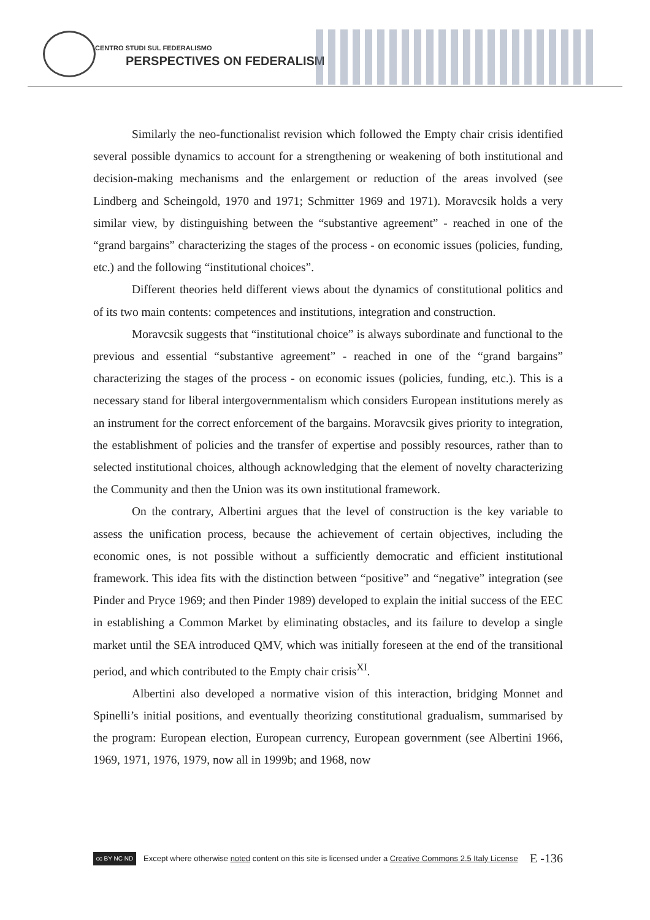CENTRO STUDI SUL FEDERALISMO
PERSPECTIVES ON FEDERALISM
Similarly the neo-functionalist revision which followed the Empty chair crisis identified several possible dynamics to account for a strengthening or weakening of both institutional and decision-making mechanisms and the enlargement or reduction of the areas involved (see Lindberg and Scheingold, 1970 and 1971; Schmitter 1969 and 1971). Moravcsik holds a very similar view, by distinguishing between the “substantive agreement” - reached in one of the “grand bargains” characterizing the stages of the process - on economic issues (policies, funding, etc.) and the following “institutional choices”.
Different theories held different views about the dynamics of constitutional politics and of its two main contents: competences and institutions, integration and construction.
Moravcsik suggests that “institutional choice” is always subordinate and functional to the previous and essential “substantive agreement” - reached in one of the “grand bargains” characterizing the stages of the process - on economic issues (policies, funding, etc.). This is a necessary stand for liberal intergovernmentalism which considers European institutions merely as an instrument for the correct enforcement of the bargains. Moravcsik gives priority to integration, the establishment of policies and the transfer of expertise and possibly resources, rather than to selected institutional choices, although acknowledging that the element of novelty characterizing the Community and then the Union was its own institutional framework.
On the contrary, Albertini argues that the level of construction is the key variable to assess the unification process, because the achievement of certain objectives, including the economic ones, is not possible without a sufficiently democratic and efficient institutional framework. This idea fits with the distinction between “positive” and “negative” integration (see Pinder and Pryce 1969; and then Pinder 1989) developed to explain the initial success of the EEC in establishing a Common Market by eliminating obstacles, and its failure to develop a single market until the SEA introduced QMV, which was initially foreseen at the end of the transitional period, and which contributed to the Empty chair crisis<sup>XI</sup>.
Albertini also developed a normative vision of this interaction, bridging Monnet and Spinelli’s initial positions, and eventually theorizing constitutional gradualism, summarised by the program: European election, European currency, European government (see Albertini 1966, 1969, 1971, 1976, 1979, now all in 1999b; and 1968, now
cc BY NC ND
Except where otherwise noted content on this site is licensed under a Creative Commons 2.5 Italy License E -136